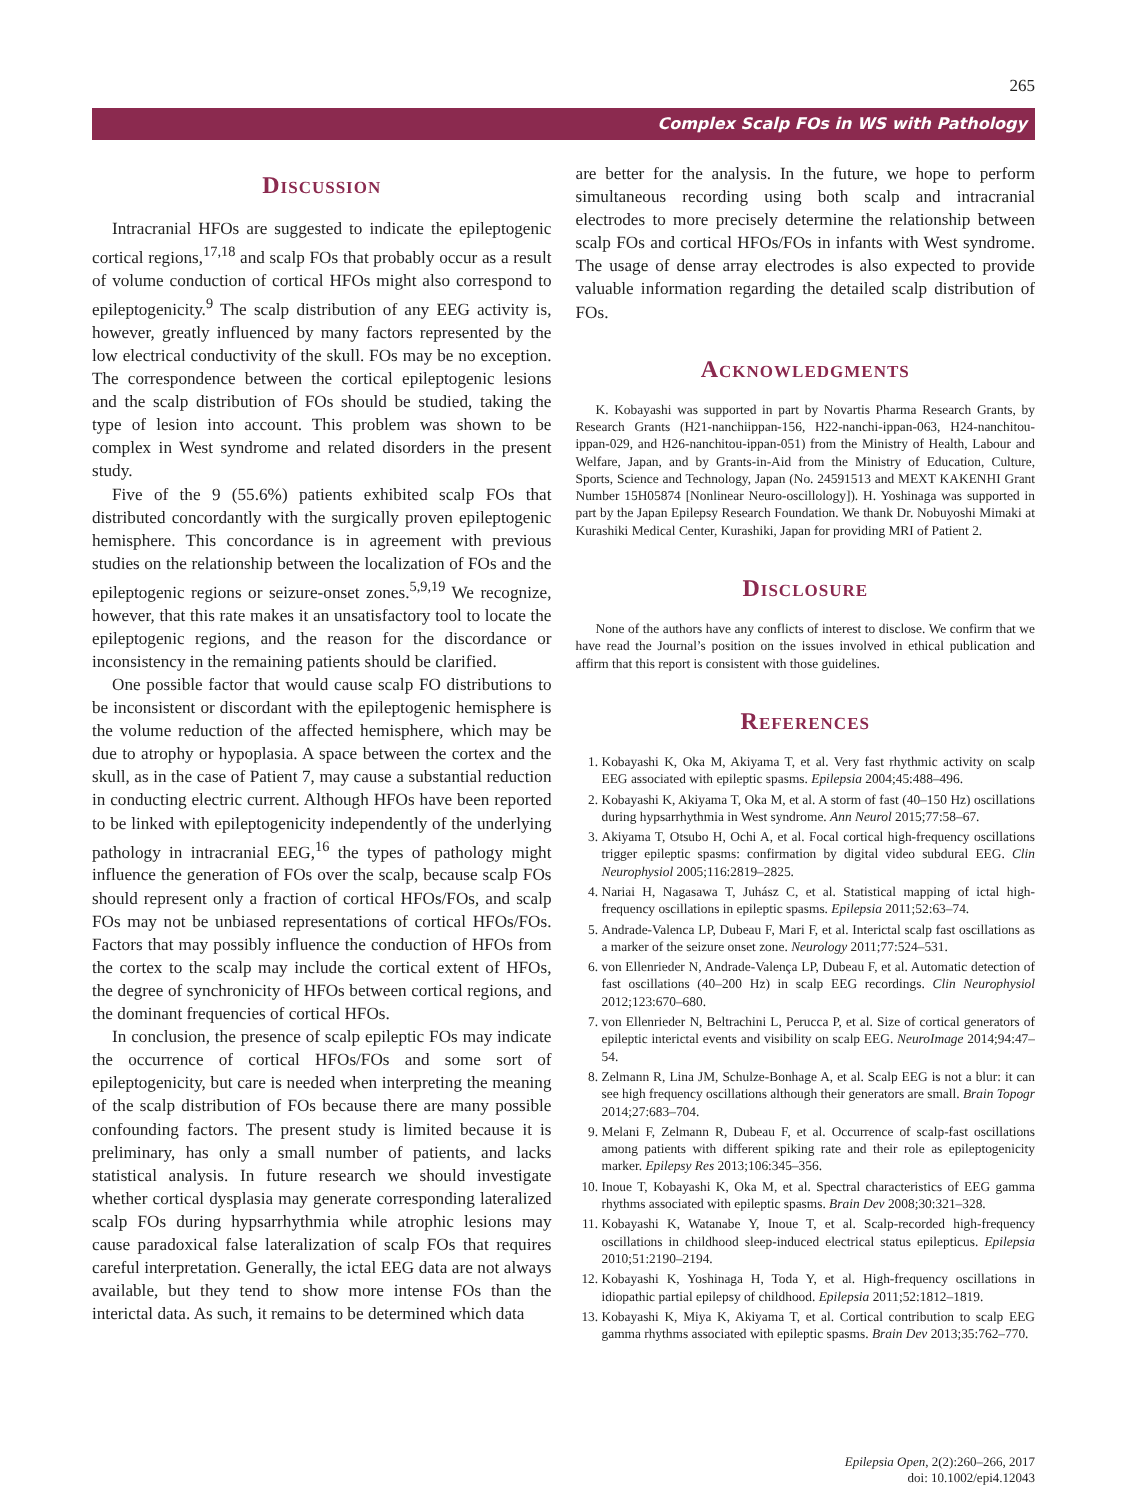265
Complex Scalp FOs in WS with Pathology
Discussion
Intracranial HFOs are suggested to indicate the epileptogenic cortical regions,<sup>17,18</sup> and scalp FOs that probably occur as a result of volume conduction of cortical HFOs might also correspond to epileptogenicity.<sup>9</sup> The scalp distribution of any EEG activity is, however, greatly influenced by many factors represented by the low electrical conductivity of the skull. FOs may be no exception. The correspondence between the cortical epileptogenic lesions and the scalp distribution of FOs should be studied, taking the type of lesion into account. This problem was shown to be complex in West syndrome and related disorders in the present study.
Five of the 9 (55.6%) patients exhibited scalp FOs that distributed concordantly with the surgically proven epileptogenic hemisphere. This concordance is in agreement with previous studies on the relationship between the localization of FOs and the epileptogenic regions or seizure-onset zones.<sup>5,9,19</sup> We recognize, however, that this rate makes it an unsatisfactory tool to locate the epileptogenic regions, and the reason for the discordance or inconsistency in the remaining patients should be clarified.
One possible factor that would cause scalp FO distributions to be inconsistent or discordant with the epileptogenic hemisphere is the volume reduction of the affected hemisphere, which may be due to atrophy or hypoplasia. A space between the cortex and the skull, as in the case of Patient 7, may cause a substantial reduction in conducting electric current. Although HFOs have been reported to be linked with epileptogenicity independently of the underlying pathology in intracranial EEG,<sup>16</sup> the types of pathology might influence the generation of FOs over the scalp, because scalp FOs should represent only a fraction of cortical HFOs/FOs, and scalp FOs may not be unbiased representations of cortical HFOs/FOs. Factors that may possibly influence the conduction of HFOs from the cortex to the scalp may include the cortical extent of HFOs, the degree of synchronicity of HFOs between cortical regions, and the dominant frequencies of cortical HFOs.
In conclusion, the presence of scalp epileptic FOs may indicate the occurrence of cortical HFOs/FOs and some sort of epileptogenicity, but care is needed when interpreting the meaning of the scalp distribution of FOs because there are many possible confounding factors. The present study is limited because it is preliminary, has only a small number of patients, and lacks statistical analysis. In future research we should investigate whether cortical dysplasia may generate corresponding lateralized scalp FOs during hypsarrhythmia while atrophic lesions may cause paradoxical false lateralization of scalp FOs that requires careful interpretation. Generally, the ictal EEG data are not always available, but they tend to show more intense FOs than the interictal data. As such, it remains to be determined which data
are better for the analysis. In the future, we hope to perform simultaneous recording using both scalp and intracranial electrodes to more precisely determine the relationship between scalp FOs and cortical HFOs/FOs in infants with West syndrome. The usage of dense array electrodes is also expected to provide valuable information regarding the detailed scalp distribution of FOs.
Acknowledgments
K. Kobayashi was supported in part by Novartis Pharma Research Grants, by Research Grants (H21-nanchiippan-156, H22-nanchi-ippan-063, H24-nanchitou-ippan-029, and H26-nanchitou-ippan-051) from the Ministry of Health, Labour and Welfare, Japan, and by Grants-in-Aid from the Ministry of Education, Culture, Sports, Science and Technology, Japan (No. 24591513 and MEXT KAKENHI Grant Number 15H05874 [Nonlinear Neuro-oscillology]). H. Yoshinaga was supported in part by the Japan Epilepsy Research Foundation. We thank Dr. Nobuyoshi Mimaki at Kurashiki Medical Center, Kurashiki, Japan for providing MRI of Patient 2.
Disclosure
None of the authors have any conflicts of interest to disclose. We confirm that we have read the Journal’s position on the issues involved in ethical publication and affirm that this report is consistent with those guidelines.
References
1. Kobayashi K, Oka M, Akiyama T, et al. Very fast rhythmic activity on scalp EEG associated with epileptic spasms. Epilepsia 2004;45:488–496.
2. Kobayashi K, Akiyama T, Oka M, et al. A storm of fast (40–150 Hz) oscillations during hypsarrhythmia in West syndrome. Ann Neurol 2015;77:58–67.
3. Akiyama T, Otsubo H, Ochi A, et al. Focal cortical high-frequency oscillations trigger epileptic spasms: confirmation by digital video subdural EEG. Clin Neurophysiol 2005;116:2819–2825.
4. Nariai H, Nagasawa T, Juhász C, et al. Statistical mapping of ictal high-frequency oscillations in epileptic spasms. Epilepsia 2011;52:63–74.
5. Andrade-Valenca LP, Dubeau F, Mari F, et al. Interictal scalp fast oscillations as a marker of the seizure onset zone. Neurology 2011;77:524–531.
6. von Ellenrieder N, Andrade-Valença LP, Dubeau F, et al. Automatic detection of fast oscillations (40–200 Hz) in scalp EEG recordings. Clin Neurophysiol 2012;123:670–680.
7. von Ellenrieder N, Beltrachini L, Perucca P, et al. Size of cortical generators of epileptic interictal events and visibility on scalp EEG. NeuroImage 2014;94:47–54.
8. Zelmann R, Lina JM, Schulze-Bonhage A, et al. Scalp EEG is not a blur: it can see high frequency oscillations although their generators are small. Brain Topogr 2014;27:683–704.
9. Melani F, Zelmann R, Dubeau F, et al. Occurrence of scalp-fast oscillations among patients with different spiking rate and their role as epileptogenicity marker. Epilepsy Res 2013;106:345–356.
10. Inoue T, Kobayashi K, Oka M, et al. Spectral characteristics of EEG gamma rhythms associated with epileptic spasms. Brain Dev 2008;30:321–328.
11. Kobayashi K, Watanabe Y, Inoue T, et al. Scalp-recorded high-frequency oscillations in childhood sleep-induced electrical status epilepticus. Epilepsia 2010;51:2190–2194.
12. Kobayashi K, Yoshinaga H, Toda Y, et al. High-frequency oscillations in idiopathic partial epilepsy of childhood. Epilepsia 2011;52:1812–1819.
13. Kobayashi K, Miya K, Akiyama T, et al. Cortical contribution to scalp EEG gamma rhythms associated with epileptic spasms. Brain Dev 2013;35:762–770.
Epilepsia Open, 2(2):260–266, 2017
doi: 10.1002/epi4.12043